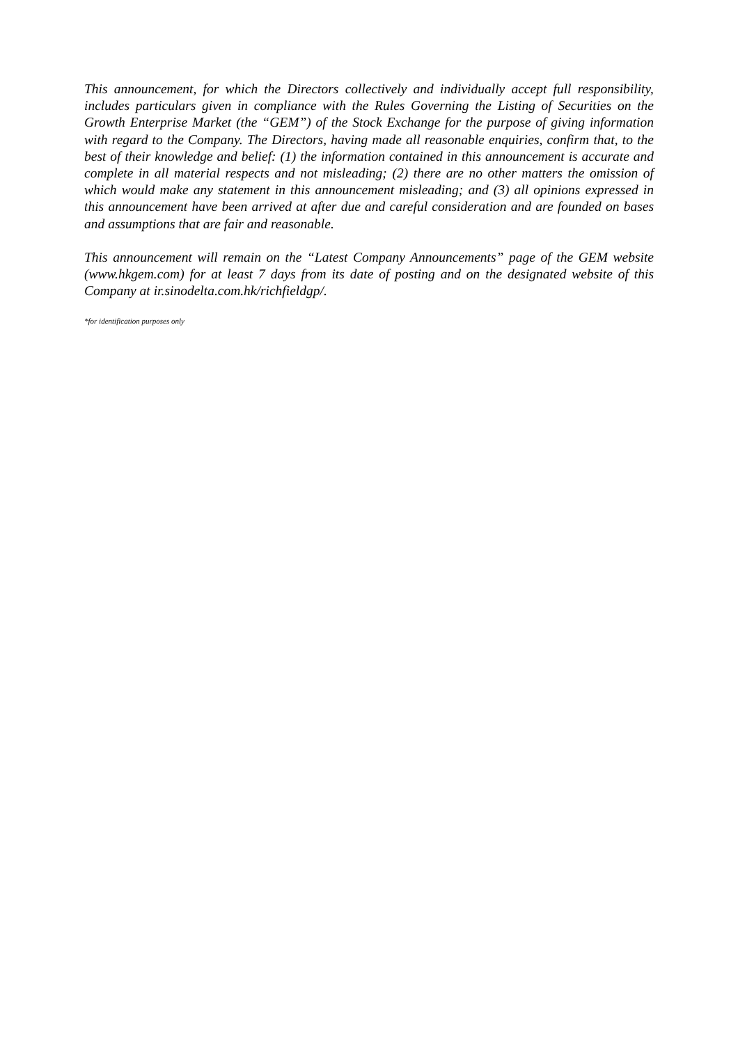This announcement, for which the Directors collectively and individually accept full responsibility, includes particulars given in compliance with the Rules Governing the Listing of Securities on the Growth Enterprise Market (the “GEM”) of the Stock Exchange for the purpose of giving information with regard to the Company. The Directors, having made all reasonable enquiries, confirm that, to the best of their knowledge and belief: (1) the information contained in this announcement is accurate and complete in all material respects and not misleading; (2) there are no other matters the omission of which would make any statement in this announcement misleading; and (3) all opinions expressed in this announcement have been arrived at after due and careful consideration and are founded on bases and assumptions that are fair and reasonable.
This announcement will remain on the “Latest Company Announcements” page of the GEM website (www.hkgem.com) for at least 7 days from its date of posting and on the designated website of this Company at ir.sinodelta.com.hk/richfieldgp/.
*for identification purposes only